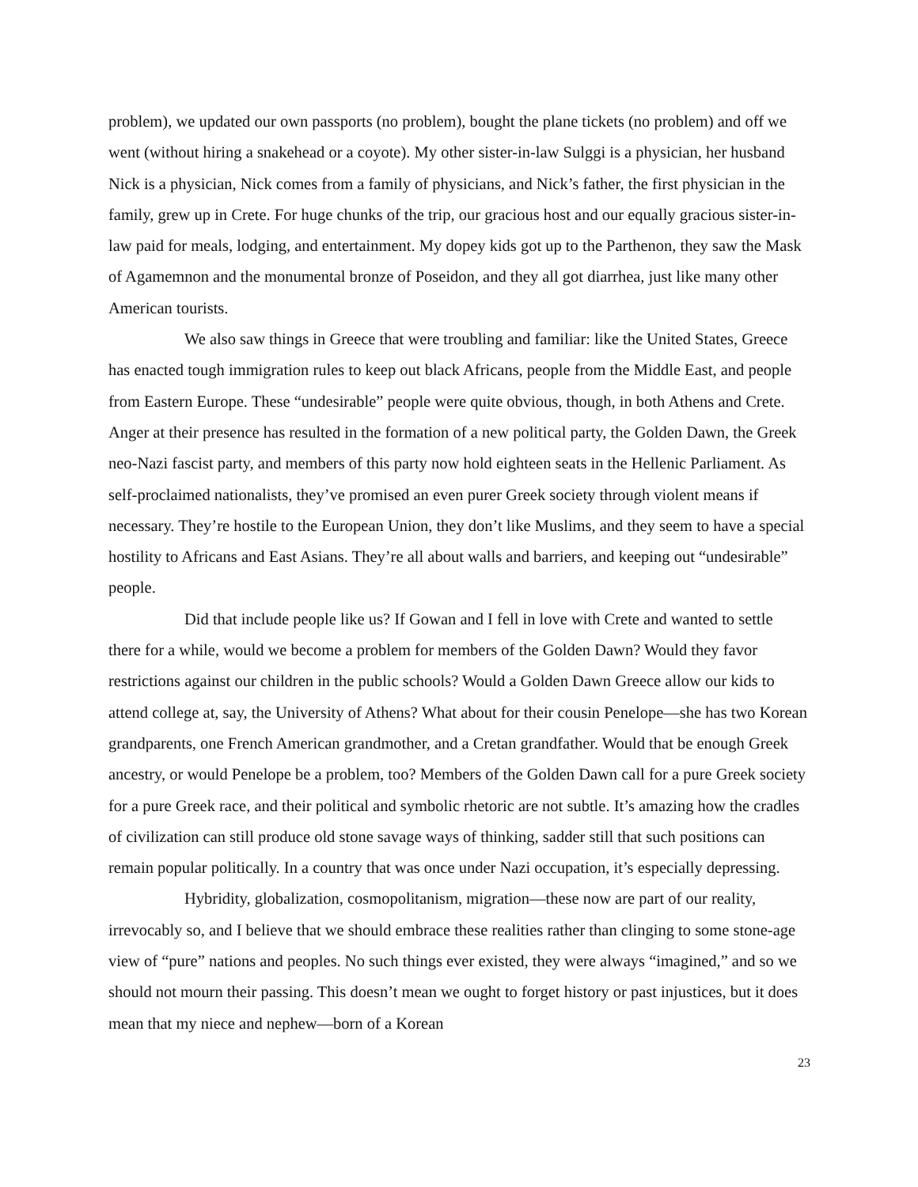problem), we updated our own passports (no problem), bought the plane tickets (no problem) and off we went (without hiring a snakehead or a coyote). My other sister-in-law Sulggi is a physician, her husband Nick is a physician, Nick comes from a family of physicians, and Nick’s father, the first physician in the family, grew up in Crete. For huge chunks of the trip, our gracious host and our equally gracious sister-in-law paid for meals, lodging, and entertainment. My dopey kids got up to the Parthenon, they saw the Mask of Agamemnon and the monumental bronze of Poseidon, and they all got diarrhea, just like many other American tourists.
We also saw things in Greece that were troubling and familiar: like the United States, Greece has enacted tough immigration rules to keep out black Africans, people from the Middle East, and people from Eastern Europe. These “undesirable” people were quite obvious, though, in both Athens and Crete. Anger at their presence has resulted in the formation of a new political party, the Golden Dawn, the Greek neo-Nazi fascist party, and members of this party now hold eighteen seats in the Hellenic Parliament. As self-proclaimed nationalists, they’ve promised an even purer Greek society through violent means if necessary. They’re hostile to the European Union, they don’t like Muslims, and they seem to have a special hostility to Africans and East Asians. They’re all about walls and barriers, and keeping out “undesirable” people.
Did that include people like us? If Gowan and I fell in love with Crete and wanted to settle there for a while, would we become a problem for members of the Golden Dawn? Would they favor restrictions against our children in the public schools? Would a Golden Dawn Greece allow our kids to attend college at, say, the University of Athens? What about for their cousin Penelope—she has two Korean grandparents, one French American grandmother, and a Cretan grandfather. Would that be enough Greek ancestry, or would Penelope be a problem, too? Members of the Golden Dawn call for a pure Greek society for a pure Greek race, and their political and symbolic rhetoric are not subtle. It’s amazing how the cradles of civilization can still produce old stone savage ways of thinking, sadder still that such positions can remain popular politically. In a country that was once under Nazi occupation, it’s especially depressing.
Hybridity, globalization, cosmopolitanism, migration—these now are part of our reality, irrevocably so, and I believe that we should embrace these realities rather than clinging to some stone-age view of “pure” nations and peoples. No such things ever existed, they were always “imagined,” and so we should not mourn their passing. This doesn’t mean we ought to forget history or past injustices, but it does mean that my niece and nephew—born of a Korean
23